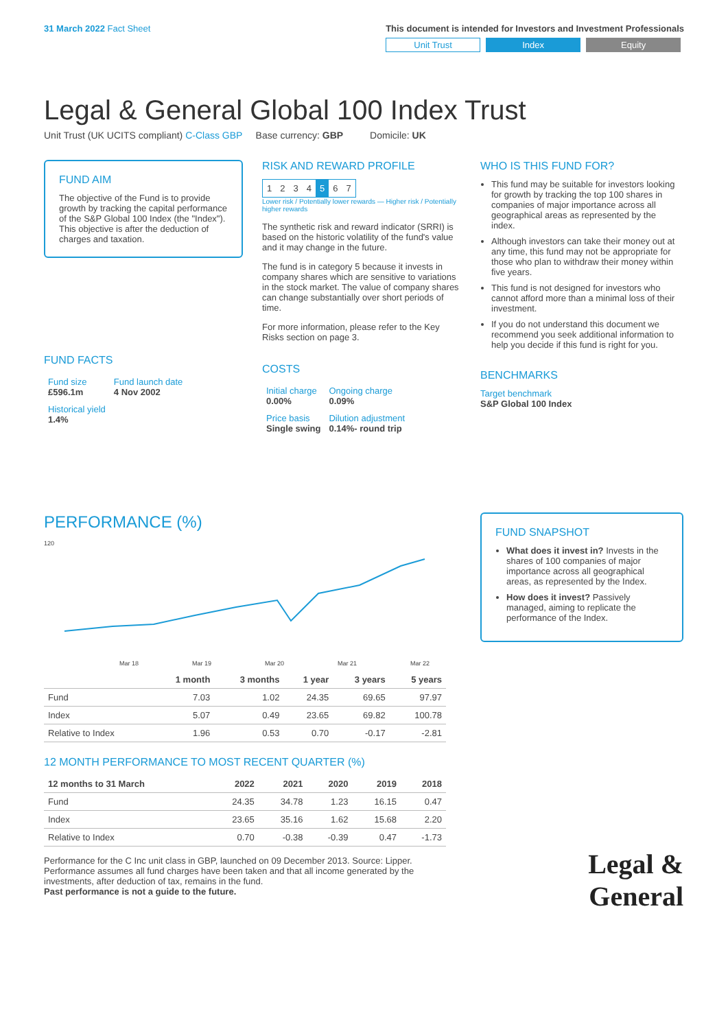31 March 2022 Fact Sheet This document is intended for Investors and Investment Professionals
Unit Trust Index Equity
Legal & General Global 100 Index Trust
Unit Trust (UK UCITS compliant) C-Class GBP Base currency: GBP Domicile: UK
FUND AIM
The objective of the Fund is to provide growth by tracking the capital performance of the S&P Global 100 Index (the "Index"). This objective is after the deduction of charges and taxation.
FUND FACTS
| Fund size £596.1m | Fund launch date 4 Nov 2002 |
| Historical yield 1.4% | |
RISK AND REWARD PROFILE
| 1 | 2 | 3 | 4 | 5 | 6 | 7 |
Lower risk / Potentially lower rewards — Higher risk / Potentially higher rewards
The synthetic risk and reward indicator (SRRI) is based on the historic volatility of the fund's value and it may change in the future.
The fund is in category 5 because it invests in company shares which are sensitive to variations in the stock market. The value of company shares can change substantially over short periods of time.
For more information, please refer to the Key Risks section on page 3.
COSTS
| Initial charge 0.00% | Ongoing charge 0.09% |
| Price basis Single swing | Dilution adjustment 0.14%- round trip |
WHO IS THIS FUND FOR?
This fund may be suitable for investors looking for growth by tracking the top 100 shares in companies of major importance across all geographical areas as represented by the index.
Although investors can take their money out at any time, this fund may not be appropriate for those who plan to withdraw their money within five years.
This fund is not designed for investors who cannot afford more than a minimal loss of their investment.
If you do not understand this document we recommend you seek additional information to help you decide if this fund is right for you.
BENCHMARKS
Target benchmark
S&P Global 100 Index
PERFORMANCE (%)
120
Mar 18
Mar 19
Mar 20
Mar 21
Mar 22
| | 1 month | 3 months | 1 year | 3 years | 5 years |
| --- | --- | --- | --- | --- | --- |
| Fund | 7.03 | 1.02 | 24.35 | 69.65 | 97.97 |
| Index | 5.07 | 0.49 | 23.65 | 69.82 | 100.78 |
| Relative to Index | 1.96 | 0.53 | 0.70 | -0.17 | -2.81 |
12 MONTH PERFORMANCE TO MOST RECENT QUARTER (%)
| 12 months to 31 March | 2022 | 2021 | 2020 | 2019 | 2018 |
| --- | --- | --- | --- | --- | --- |
| Fund | 24.35 | 34.78 | 1.23 | 16.15 | 0.47 |
| Index | 23.65 | 35.16 | 1.62 | 15.68 | 2.20 |
| Relative to Index | 0.70 | -0.38 | -0.39 | 0.47 | -1.73 |
Performance for the C Inc unit class in GBP, launched on 09 December 2013. Source: Lipper. Performance assumes all fund charges have been taken and that all income generated by the investments, after deduction of tax, remains in the fund.
Past performance is not a guide to the future.
FUND SNAPSHOT
What does it invest in? Invests in the shares of 100 companies of major importance across all geographical areas, as represented by the Index.
How does it invest? Passively managed, aiming to replicate the performance of the Index.
Legal &
General